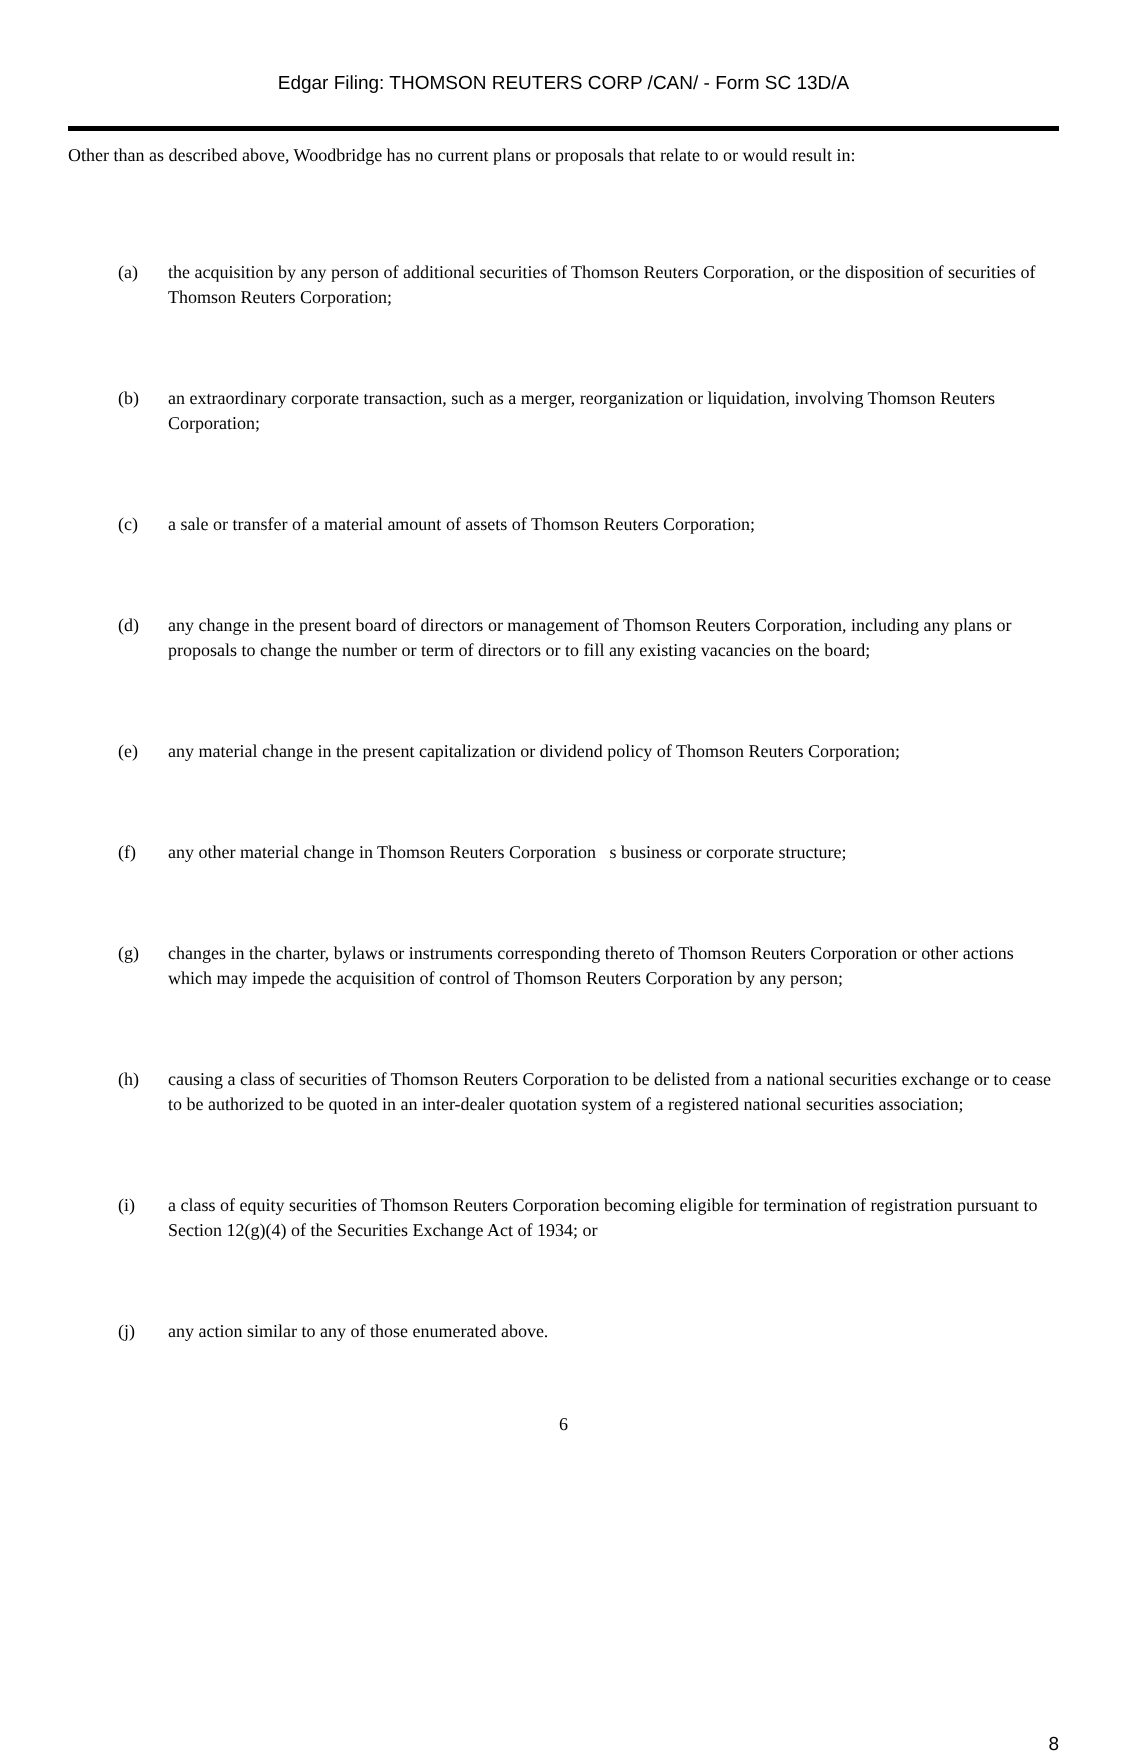Edgar Filing: THOMSON REUTERS CORP /CAN/ - Form SC 13D/A
Other than as described above, Woodbridge has no current plans or proposals that relate to or would result in:
(a) the acquisition by any person of additional securities of Thomson Reuters Corporation, or the disposition of securities of Thomson Reuters Corporation;
(b) an extraordinary corporate transaction, such as a merger, reorganization or liquidation, involving Thomson Reuters Corporation;
(c) a sale or transfer of a material amount of assets of Thomson Reuters Corporation;
(d) any change in the present board of directors or management of Thomson Reuters Corporation, including any plans or proposals to change the number or term of directors or to fill any existing vacancies on the board;
(e) any material change in the present capitalization or dividend policy of Thomson Reuters Corporation;
(f) any other material change in Thomson Reuters Corporation s business or corporate structure;
(g) changes in the charter, bylaws or instruments corresponding thereto of Thomson Reuters Corporation or other actions which may impede the acquisition of control of Thomson Reuters Corporation by any person;
(h) causing a class of securities of Thomson Reuters Corporation to be delisted from a national securities exchange or to cease to be authorized to be quoted in an inter-dealer quotation system of a registered national securities association;
(i) a class of equity securities of Thomson Reuters Corporation becoming eligible for termination of registration pursuant to Section 12(g)(4) of the Securities Exchange Act of 1934; or
(j) any action similar to any of those enumerated above.
6
8